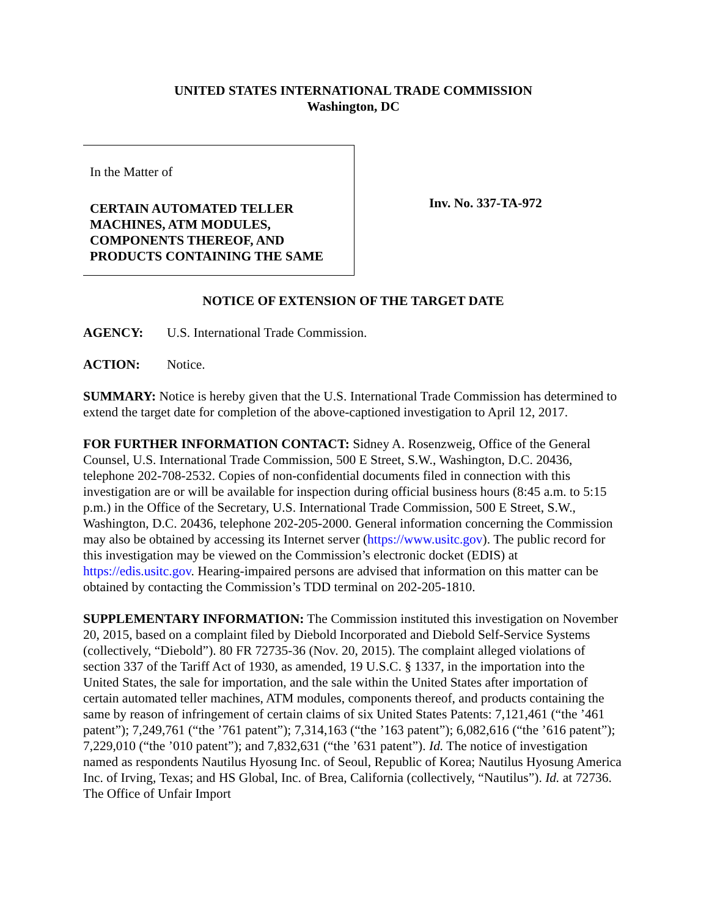UNITED STATES INTERNATIONAL TRADE COMMISSION
Washington, DC
In the Matter of
CERTAIN AUTOMATED TELLER MACHINES, ATM MODULES, COMPONENTS THEREOF, AND PRODUCTS CONTAINING THE SAME
Inv. No. 337-TA-972
NOTICE OF EXTENSION OF THE TARGET DATE
AGENCY: U.S. International Trade Commission.
ACTION: Notice.
SUMMARY: Notice is hereby given that the U.S. International Trade Commission has determined to extend the target date for completion of the above-captioned investigation to April 12, 2017.
FOR FURTHER INFORMATION CONTACT: Sidney A. Rosenzweig, Office of the General Counsel, U.S. International Trade Commission, 500 E Street, S.W., Washington, D.C. 20436, telephone 202-708-2532. Copies of non-confidential documents filed in connection with this investigation are or will be available for inspection during official business hours (8:45 a.m. to 5:15 p.m.) in the Office of the Secretary, U.S. International Trade Commission, 500 E Street, S.W., Washington, D.C. 20436, telephone 202-205-2000. General information concerning the Commission may also be obtained by accessing its Internet server (https://www.usitc.gov). The public record for this investigation may be viewed on the Commission’s electronic docket (EDIS) at https://edis.usitc.gov. Hearing-impaired persons are advised that information on this matter can be obtained by contacting the Commission’s TDD terminal on 202-205-1810.
SUPPLEMENTARY INFORMATION: The Commission instituted this investigation on November 20, 2015, based on a complaint filed by Diebold Incorporated and Diebold Self-Service Systems (collectively, “Diebold”). 80 FR 72735-36 (Nov. 20, 2015). The complaint alleged violations of section 337 of the Tariff Act of 1930, as amended, 19 U.S.C. § 1337, in the importation into the United States, the sale for importation, and the sale within the United States after importation of certain automated teller machines, ATM modules, components thereof, and products containing the same by reason of infringement of certain claims of six United States Patents: 7,121,461 (“the ’461 patent”); 7,249,761 (“the ’761 patent”); 7,314,163 (“the ’163 patent”); 6,082,616 (“the ’616 patent”); 7,229,010 (“the ’010 patent”); and 7,832,631 (“the ’631 patent”). Id. The notice of investigation named as respondents Nautilus Hyosung Inc. of Seoul, Republic of Korea; Nautilus Hyosung America Inc. of Irving, Texas; and HS Global, Inc. of Brea, California (collectively, “Nautilus”). Id. at 72736. The Office of Unfair Import